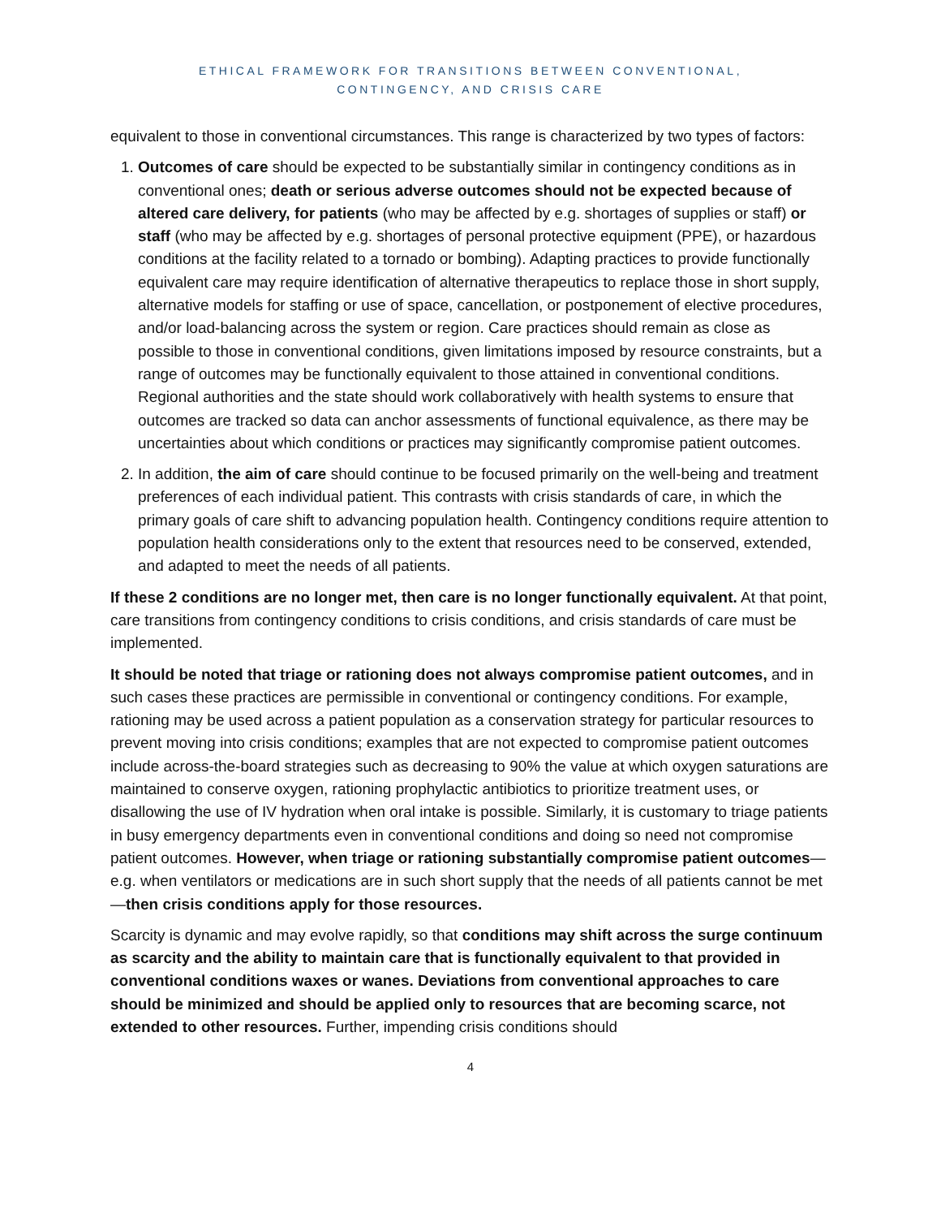ETHICAL FRAMEWORK FOR TRANSITIONS BETWEEN CONVENTIONAL,
CONTINGENCY, AND CRISIS CARE
equivalent to those in conventional circumstances. This range is characterized by two types of factors:
1. Outcomes of care should be expected to be substantially similar in contingency conditions as in conventional ones; death or serious adverse outcomes should not be expected because of altered care delivery, for patients (who may be affected by e.g. shortages of supplies or staff) or staff (who may be affected by e.g. shortages of personal protective equipment (PPE), or hazardous conditions at the facility related to a tornado or bombing). Adapting practices to provide functionally equivalent care may require identification of alternative therapeutics to replace those in short supply, alternative models for staffing or use of space, cancellation, or postponement of elective procedures, and/or load-balancing across the system or region. Care practices should remain as close as possible to those in conventional conditions, given limitations imposed by resource constraints, but a range of outcomes may be functionally equivalent to those attained in conventional conditions. Regional authorities and the state should work collaboratively with health systems to ensure that outcomes are tracked so data can anchor assessments of functional equivalence, as there may be uncertainties about which conditions or practices may significantly compromise patient outcomes.
2. In addition, the aim of care should continue to be focused primarily on the well-being and treatment preferences of each individual patient. This contrasts with crisis standards of care, in which the primary goals of care shift to advancing population health. Contingency conditions require attention to population health considerations only to the extent that resources need to be conserved, extended, and adapted to meet the needs of all patients.
If these 2 conditions are no longer met, then care is no longer functionally equivalent. At that point, care transitions from contingency conditions to crisis conditions, and crisis standards of care must be implemented.
It should be noted that triage or rationing does not always compromise patient outcomes, and in such cases these practices are permissible in conventional or contingency conditions. For example, rationing may be used across a patient population as a conservation strategy for particular resources to prevent moving into crisis conditions; examples that are not expected to compromise patient outcomes include across-the-board strategies such as decreasing to 90% the value at which oxygen saturations are maintained to conserve oxygen, rationing prophylactic antibiotics to prioritize treatment uses, or disallowing the use of IV hydration when oral intake is possible. Similarly, it is customary to triage patients in busy emergency departments even in conventional conditions and doing so need not compromise patient outcomes. However, when triage or rationing substantially compromise patient outcomes—e.g. when ventilators or medications are in such short supply that the needs of all patients cannot be met—then crisis conditions apply for those resources.
Scarcity is dynamic and may evolve rapidly, so that conditions may shift across the surge continuum as scarcity and the ability to maintain care that is functionally equivalent to that provided in conventional conditions waxes or wanes. Deviations from conventional approaches to care should be minimized and should be applied only to resources that are becoming scarce, not extended to other resources. Further, impending crisis conditions should
4